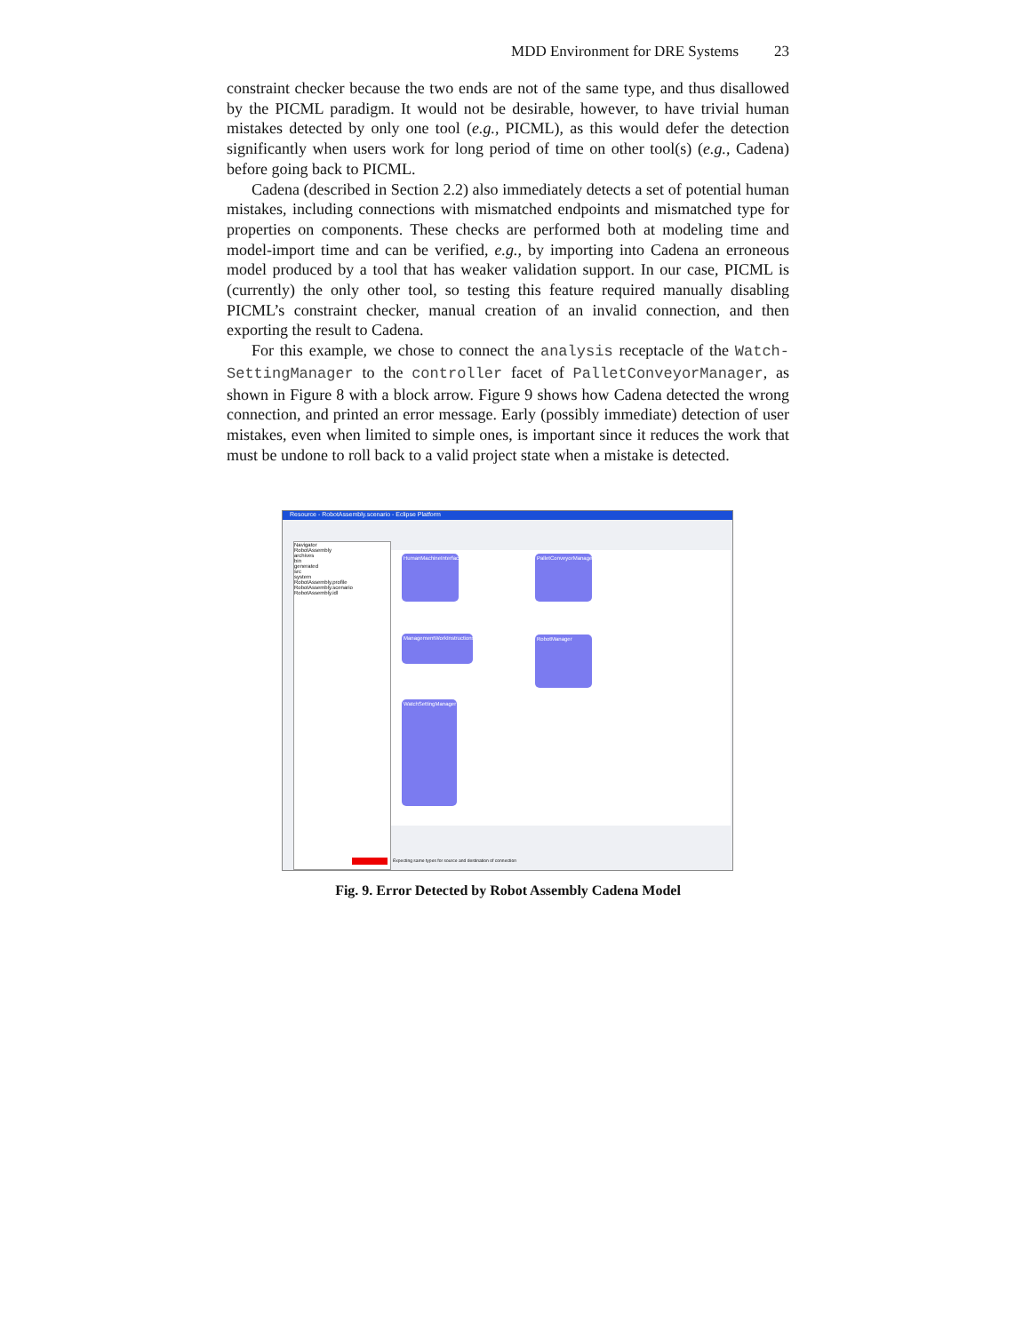MDD Environment for DRE Systems 23
constraint checker because the two ends are not of the same type, and thus disallowed by the PICML paradigm. It would not be desirable, however, to have trivial human mistakes detected by only one tool (e.g., PICML), as this would defer the detection significantly when users work for long period of time on other tool(s) (e.g., Cadena) before going back to PICML.
Cadena (described in Section 2.2) also immediately detects a set of potential human mistakes, including connections with mismatched endpoints and mismatched type for properties on components. These checks are performed both at modeling time and model-import time and can be verified, e.g., by importing into Cadena an erroneous model produced by a tool that has weaker validation support. In our case, PICML is (currently) the only other tool, so testing this feature required manually disabling PICML’s constraint checker, manual creation of an invalid connection, and then exporting the result to Cadena.
For this example, we chose to connect the analysis receptacle of the Watch-SettingManager to the controller facet of PalletConveyorManager, as shown in Figure 8 with a block arrow. Figure 9 shows how Cadena detected the wrong connection, and printed an error message. Early (possibly immediate) detection of user mistakes, even when limited to simple ones, is important since it reduces the work that must be undone to roll back to a valid project state when a mistake is detected.
Resource - RobotAssembly.scenario - Eclipse Platform
Navigator
RobotAssembly
archives
bin
generated
src
system
RobotAssembly.profile
RobotAssembly.scenario
RobotAssembly.idl
HumanMachineInterface
PalletConveyorManager
ManagementWorkInstructions
RobotManager
WatchSettingManager
Expecting same types for source and destination of connection
Fig. 9. Error Detected by Robot Assembly Cadena Model